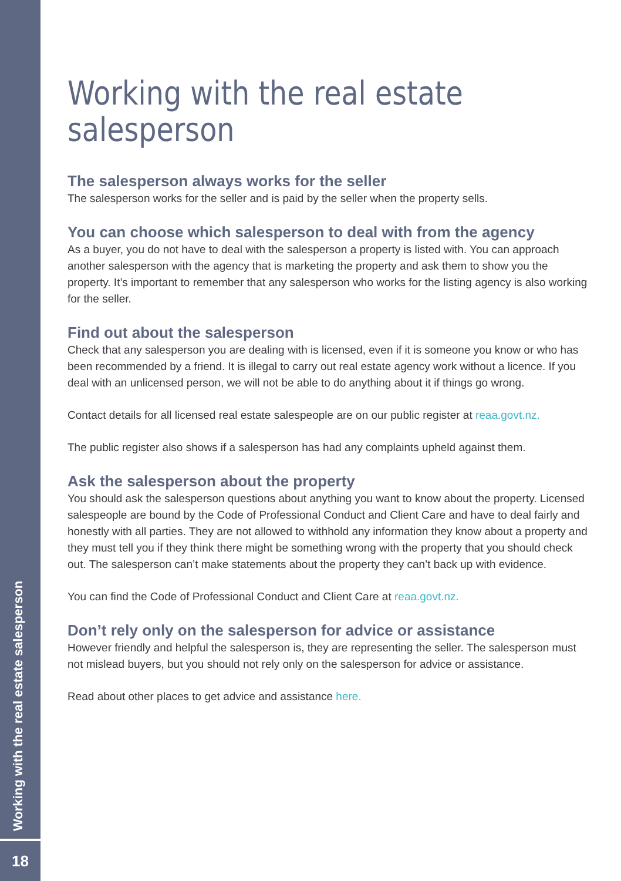Working with the real estate salesperson
18
Working with the real estate salesperson
The salesperson always works for the seller
The salesperson works for the seller and is paid by the seller when the property sells.
You can choose which salesperson to deal with from the agency
As a buyer, you do not have to deal with the salesperson a property is listed with. You can approach another salesperson with the agency that is marketing the property and ask them to show you the property. It’s important to remember that any salesperson who works for the listing agency is also working for the seller.
Find out about the salesperson
Check that any salesperson you are dealing with is licensed, even if it is someone you know or who has been recommended by a friend. It is illegal to carry out real estate agency work without a licence. If you deal with an unlicensed person, we will not be able to do anything about it if things go wrong.
Contact details for all licensed real estate salespeople are on our public register at reaa.govt.nz.
The public register also shows if a salesperson has had any complaints upheld against them.
Ask the salesperson about the property
You should ask the salesperson questions about anything you want to know about the property. Licensed salespeople are bound by the Code of Professional Conduct and Client Care and have to deal fairly and honestly with all parties. They are not allowed to withhold any information they know about a property and they must tell you if they think there might be something wrong with the property that you should check out. The salesperson can’t make statements about the property they can’t back up with evidence.
You can find the Code of Professional Conduct and Client Care at reaa.govt.nz.
Don’t rely only on the salesperson for advice or assistance
However friendly and helpful the salesperson is, they are representing the seller. The salesperson must not mislead buyers, but you should not rely only on the salesperson for advice or assistance.
Read about other places to get advice and assistance here.